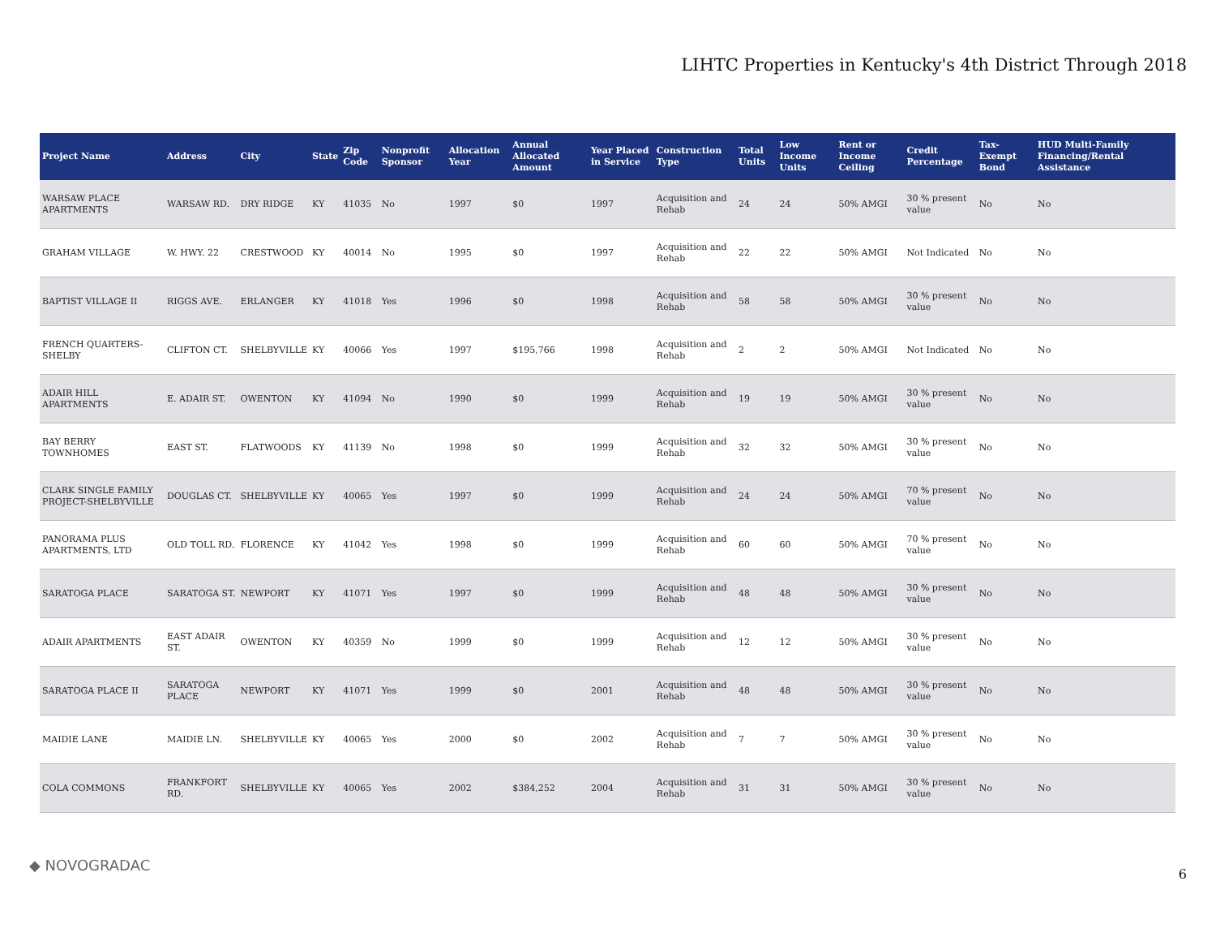LIHTC Properties in Kentucky's 4th District Through 2018
| Project Name | Address | City | State | Zip Code | Nonprofit Sponsor | Allocation Year | Annual Allocated Amount | Year Placed in Service | Construction Type | Total Units | Low Income Units | Rent or Income Ceiling | Credit Percentage | Tax-Exempt Bond | HUD Multi-Family Financing/Rental Assistance |
| --- | --- | --- | --- | --- | --- | --- | --- | --- | --- | --- | --- | --- | --- | --- | --- |
| WARSAW PLACE APARTMENTS | WARSAW RD. | DRY RIDGE | KY | 41035 | No | 1997 | $0 | 1997 | Acquisition and Rehab | 24 | 24 | 50% AMGI | 30 % present value | No | No |
| GRAHAM VILLAGE | W. HWY. 22 | CRESTWOOD | KY | 40014 | No | 1995 | $0 | 1997 | Acquisition and Rehab | 22 | 22 | 50% AMGI | Not Indicated | No | No |
| BAPTIST VILLAGE II | RIGGS AVE. | ERLANGER | KY | 41018 | Yes | 1996 | $0 | 1998 | Acquisition and Rehab | 58 | 58 | 50% AMGI | 30 % present value | No | No |
| FRENCH QUARTERS-SHELBY | CLIFTON CT. | SHELBYVILLE | KY | 40066 | Yes | 1997 | $195,766 | 1998 | Acquisition and Rehab | 2 | 2 | 50% AMGI | Not Indicated | No | No |
| ADAIR HILL APARTMENTS | E. ADAIR ST. | OWENTON | KY | 41094 | No | 1990 | $0 | 1999 | Acquisition and Rehab | 19 | 19 | 50% AMGI | 30 % present value | No | No |
| BAY BERRY TOWNHOMES | EAST ST. | FLATWOODS | KY | 41139 | No | 1998 | $0 | 1999 | Acquisition and Rehab | 32 | 32 | 50% AMGI | 30 % present value | No | No |
| CLARK SINGLE FAMILY PROJECT-SHELBYVILLE | DOUGLAS CT. | SHELBYVILLE | KY | 40065 | Yes | 1997 | $0 | 1999 | Acquisition and Rehab | 24 | 24 | 50% AMGI | 70 % present value | No | No |
| PANORAMA PLUS APARTMENTS, LTD | OLD TOLL RD. | FLORENCE | KY | 41042 | Yes | 1998 | $0 | 1999 | Acquisition and Rehab | 60 | 60 | 50% AMGI | 70 % present value | No | No |
| SARATOGA PLACE | SARATOGA ST. | NEWPORT | KY | 41071 | Yes | 1997 | $0 | 1999 | Acquisition and Rehab | 48 | 48 | 50% AMGI | 30 % present value | No | No |
| ADAIR APARTMENTS | EAST ADAIR ST. | OWENTON | KY | 40359 | No | 1999 | $0 | 1999 | Acquisition and Rehab | 12 | 12 | 50% AMGI | 30 % present value | No | No |
| SARATOGA PLACE II | SARATOGA PLACE | NEWPORT | KY | 41071 | Yes | 1999 | $0 | 2001 | Acquisition and Rehab | 48 | 48 | 50% AMGI | 30 % present value | No | No |
| MAIDIE LANE | MAIDIE LN. | SHELBYVILLE | KY | 40065 | Yes | 2000 | $0 | 2002 | Acquisition and Rehab | 7 | 7 | 50% AMGI | 30 % present value | No | No |
| COLA COMMONS | FRANKFORT RD. | SHELBYVILLE | KY | 40065 | Yes | 2002 | $384,252 | 2004 | Acquisition and Rehab | 31 | 31 | 50% AMGI | 30 % present value | No | No |
◆ NOVOGRADAC
6